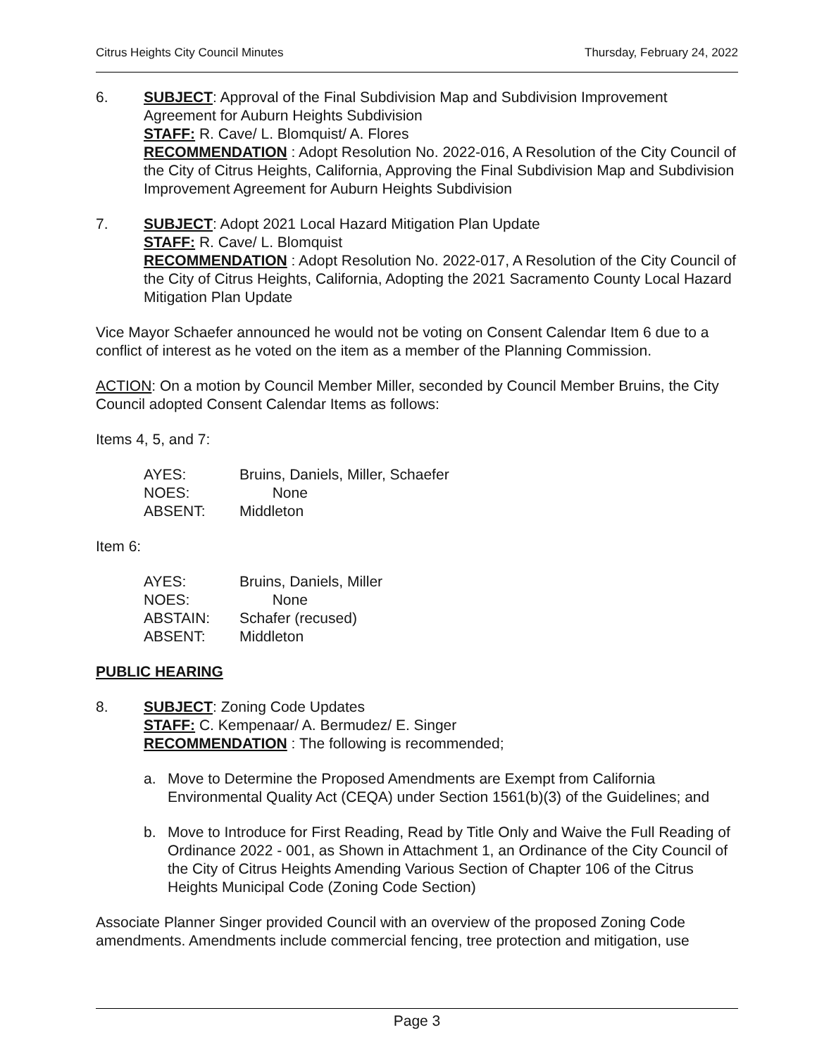Citrus Heights City Council Minutes Thursday, February 24, 2022
6. SUBJECT: Approval of the Final Subdivision Map and Subdivision Improvement Agreement for Auburn Heights Subdivision
STAFF: R. Cave/ L. Blomquist/ A. Flores
RECOMMENDATION : Adopt Resolution No. 2022-016, A Resolution of the City Council of the City of Citrus Heights, California, Approving the Final Subdivision Map and Subdivision Improvement Agreement for Auburn Heights Subdivision
7. SUBJECT: Adopt 2021 Local Hazard Mitigation Plan Update
STAFF: R. Cave/ L. Blomquist
RECOMMENDATION : Adopt Resolution No. 2022-017, A Resolution of the City Council of the City of Citrus Heights, California, Adopting the 2021 Sacramento County Local Hazard Mitigation Plan Update
Vice Mayor Schaefer announced he would not be voting on Consent Calendar Item 6 due to a conflict of interest as he voted on the item as a member of the Planning Commission.
ACTION: On a motion by Council Member Miller, seconded by Council Member Bruins, the City Council adopted Consent Calendar Items as follows:
Items 4, 5, and 7:
| AYES: | Bruins, Daniels, Miller, Schaefer |
| NOES: | None |
| ABSENT: | Middleton |
Item 6:
| AYES: | Bruins, Daniels, Miller |
| NOES: | None |
| ABSTAIN: | Schafer (recused) |
| ABSENT: | Middleton |
PUBLIC HEARING
8. SUBJECT: Zoning Code Updates
STAFF: C. Kempenaar/ A. Bermudez/ E. Singer
RECOMMENDATION : The following is recommended;
a. Move to Determine the Proposed Amendments are Exempt from California Environmental Quality Act (CEQA) under Section 1561(b)(3) of the Guidelines; and
b. Move to Introduce for First Reading, Read by Title Only and Waive the Full Reading of Ordinance 2022 - 001, as Shown in Attachment 1, an Ordinance of the City Council of the City of Citrus Heights Amending Various Section of Chapter 106 of the Citrus Heights Municipal Code (Zoning Code Section)
Associate Planner Singer provided Council with an overview of the proposed Zoning Code amendments. Amendments include commercial fencing, tree protection and mitigation, use
Page 3